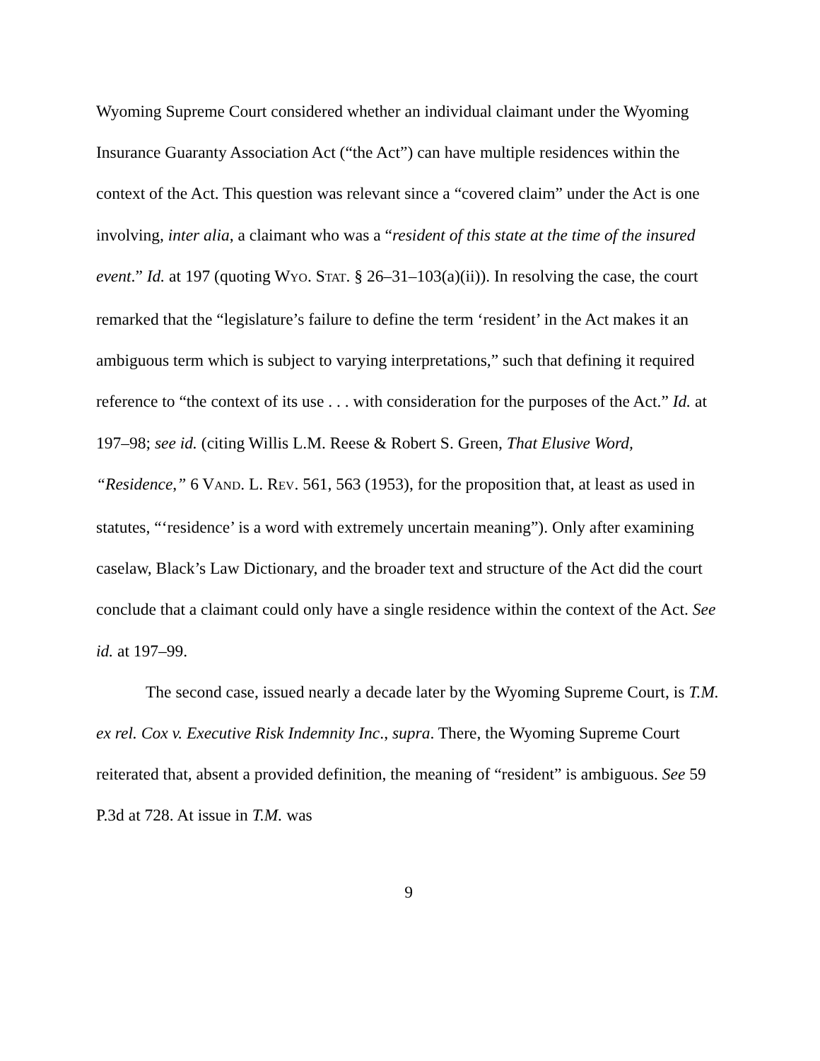Wyoming Supreme Court considered whether an individual claimant under the Wyoming Insurance Guaranty Association Act (“the Act”) can have multiple residences within the context of the Act. This question was relevant since a “covered claim” under the Act is one involving, inter alia, a claimant who was a “resident of this state at the time of the insured event.” Id. at 197 (quoting WYO. STAT. § 26–31–103(a)(ii)). In resolving the case, the court remarked that the “legislature’s failure to define the term ‘resident’ in the Act makes it an ambiguous term which is subject to varying interpretations,” such that defining it required reference to “the context of its use . . . with consideration for the purposes of the Act.” Id. at 197–98; see id. (citing Willis L.M. Reese & Robert S. Green, That Elusive Word, “Residence,” 6 VAND. L. REV. 561, 563 (1953), for the proposition that, at least as used in statutes, “‘residence’ is a word with extremely uncertain meaning”). Only after examining caselaw, Black’s Law Dictionary, and the broader text and structure of the Act did the court conclude that a claimant could only have a single residence within the context of the Act. See id. at 197–99.
The second case, issued nearly a decade later by the Wyoming Supreme Court, is T.M. ex rel. Cox v. Executive Risk Indemnity Inc., supra. There, the Wyoming Supreme Court reiterated that, absent a provided definition, the meaning of “resident” is ambiguous. See 59 P.3d at 728. At issue in T.M. was
9